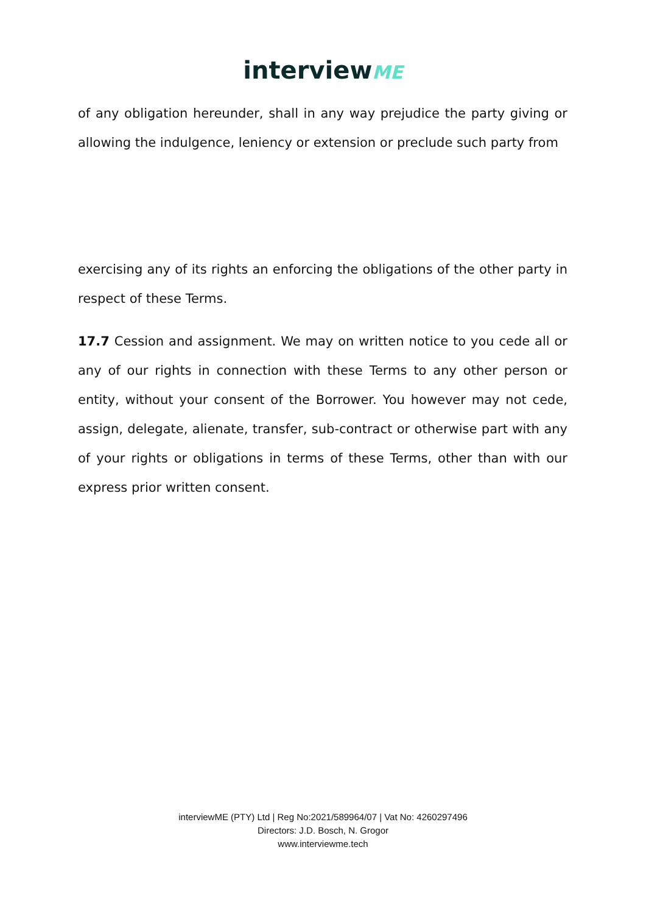interviewME
of any obligation hereunder, shall in any way prejudice the party giving or allowing the indulgence, leniency or extension or preclude such party from
exercising any of its rights an enforcing the obligations of the other party in respect of these Terms.
17.7 Cession and assignment. We may on written notice to you cede all or any of our rights in connection with these Terms to any other person or entity, without your consent of the Borrower. You however may not cede, assign, delegate, alienate, transfer, sub-contract or otherwise part with any of your rights or obligations in terms of these Terms, other than with our express prior written consent.
interviewME (PTY) Ltd | Reg No:2021/589964/07 | Vat No: 4260297496
Directors: J.D. Bosch, N. Grogor
www.interviewme.tech